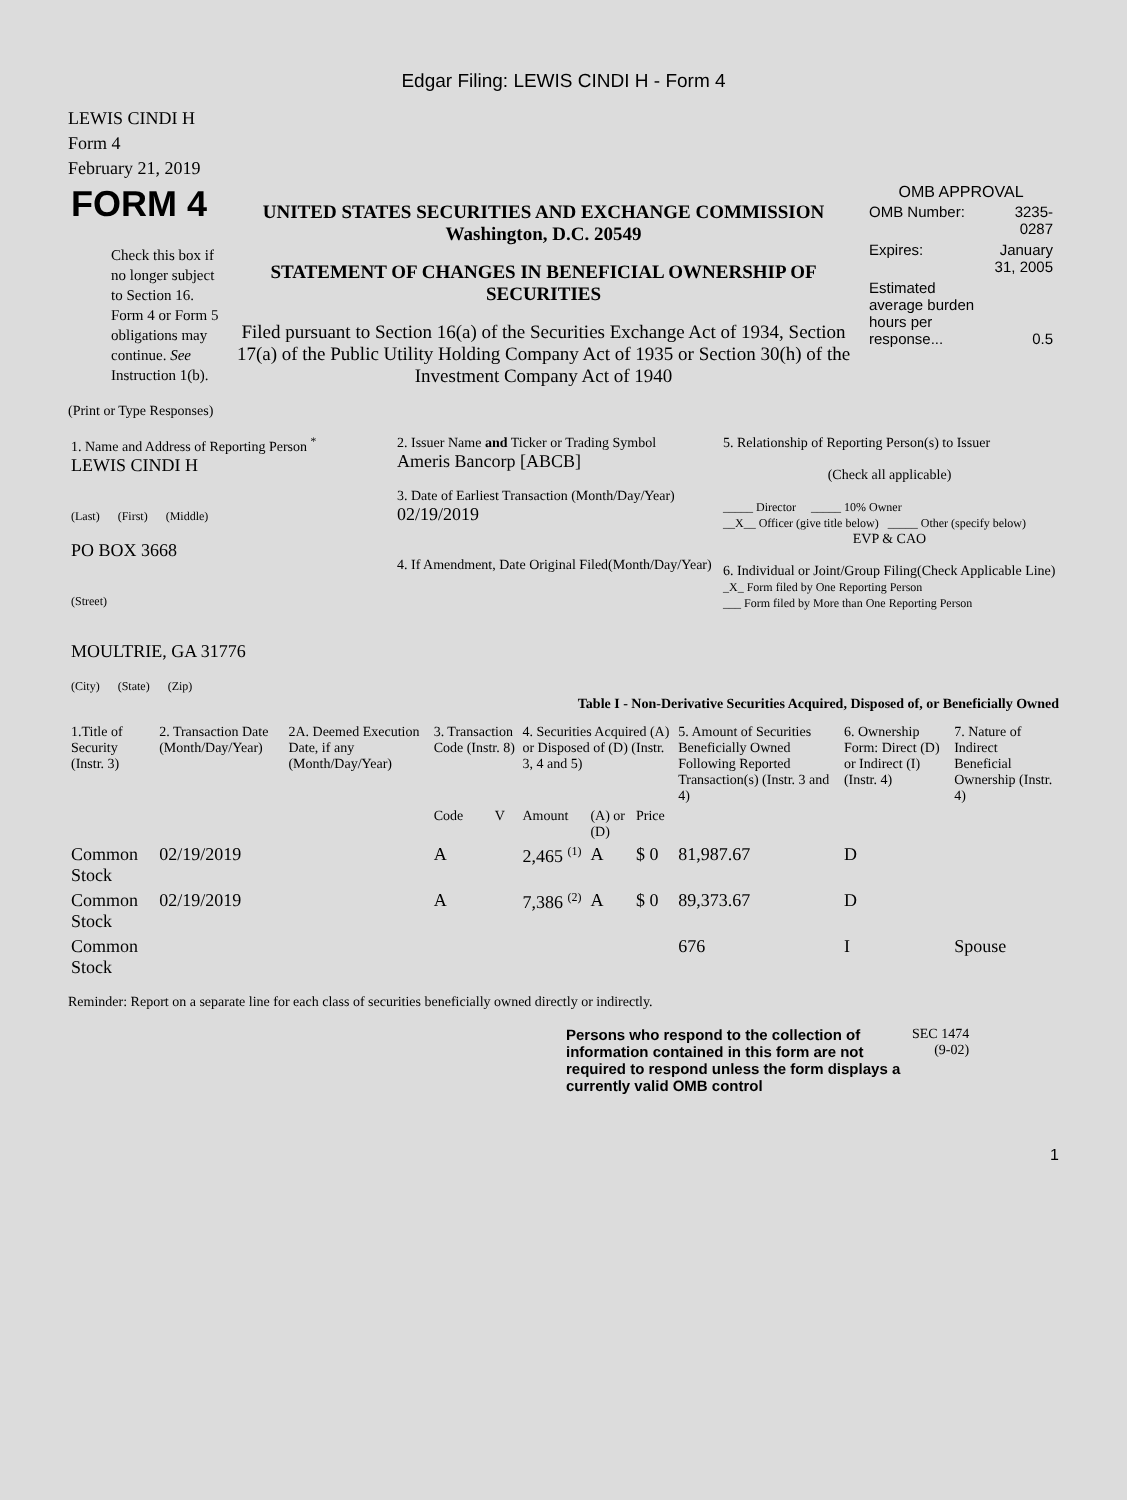Edgar Filing: LEWIS CINDI H - Form 4
LEWIS CINDI H
Form 4
February 21, 2019
| FORM 4 Check this box if no longer subject to Section 16. Form 4 or Form 5 obligations may continue. See Instruction 1(b). | UNITED STATES SECURITIES AND EXCHANGE COMMISSION Washington, D.C. 20549 STATEMENT OF CHANGES IN BENEFICIAL OWNERSHIP OF SECURITIES Filed pursuant to Section 16(a) of the Securities Exchange Act of 1934, Section 17(a) of the Public Utility Holding Company Act of 1935 or Section 30(h) of the Investment Company Act of 1940 | OMB APPROVAL / OMB Number: / 3235-0287 / / Expires: / January 31, 2005 / / Estimated average burden hours per response... / 0.5 / |
(Print or Type Responses)
| 1. Name and Address of Reporting Person <sup>*</sup> LEWIS CINDI H (Last) (First) (Middle) PO BOX 3668 (Street) MOULTRIE, GA 31776 (City) (State) (Zip) | 2. Issuer Name and Ticker or Trading Symbol Ameris Bancorp [ABCB] 3. Date of Earliest Transaction (Month/Day/Year) 02/19/2019 4. If Amendment, Date Original Filed(Month/Day/Year) | 5. Relationship of Reporting Person(s) to Issuer (Check all applicable) _____ Director _____ 10% Owner __X__ Officer (give title below) _____ Other (specify below) EVP & CAO 6. Individual or Joint/Group Filing(Check Applicable Line) _X_ Form filed by One Reporting Person ___ Form filed by More than One Reporting Person |
Table I - Non-Derivative Securities Acquired, Disposed of, or Beneficially Owned
| 1.Title of Security (Instr. 3) | 2. Transaction Date (Month/Day/Year) | 2A. Deemed Execution Date, if any (Month/Day/Year) | 3. Transaction Code (Instr. 8) | | 4. Securities Acquired (A) or Disposed of (D) (Instr. 3, 4 and 5) | | | 5. Amount of Securities Beneficially Owned Following Reported Transaction(s) (Instr. 3 and 4) | 6. Ownership Form: Direct (D) or Indirect (I) (Instr. 4) | 7. Nature of Indirect Beneficial Ownership (Instr. 4) |
| | | | Code | V | Amount | (A) or (D) | Price | | | |
| Common Stock | 02/19/2019 | | A | | 2,465 <sup>(1)</sup> | A | $ 0 | 81,987.67 | D | |
| Common Stock | 02/19/2019 | | A | | 7,386 <sup>(2)</sup> | A | $ 0 | 89,373.67 | D | |
| Common Stock | | | | | | | | 676 | I | Spouse |
Reminder: Report on a separate line for each class of securities beneficially owned directly or indirectly.
| Persons who respond to the collection of information contained in this form are not required to respond unless the form displays a currently valid OMB control | SEC 1474 (9-02) |
1